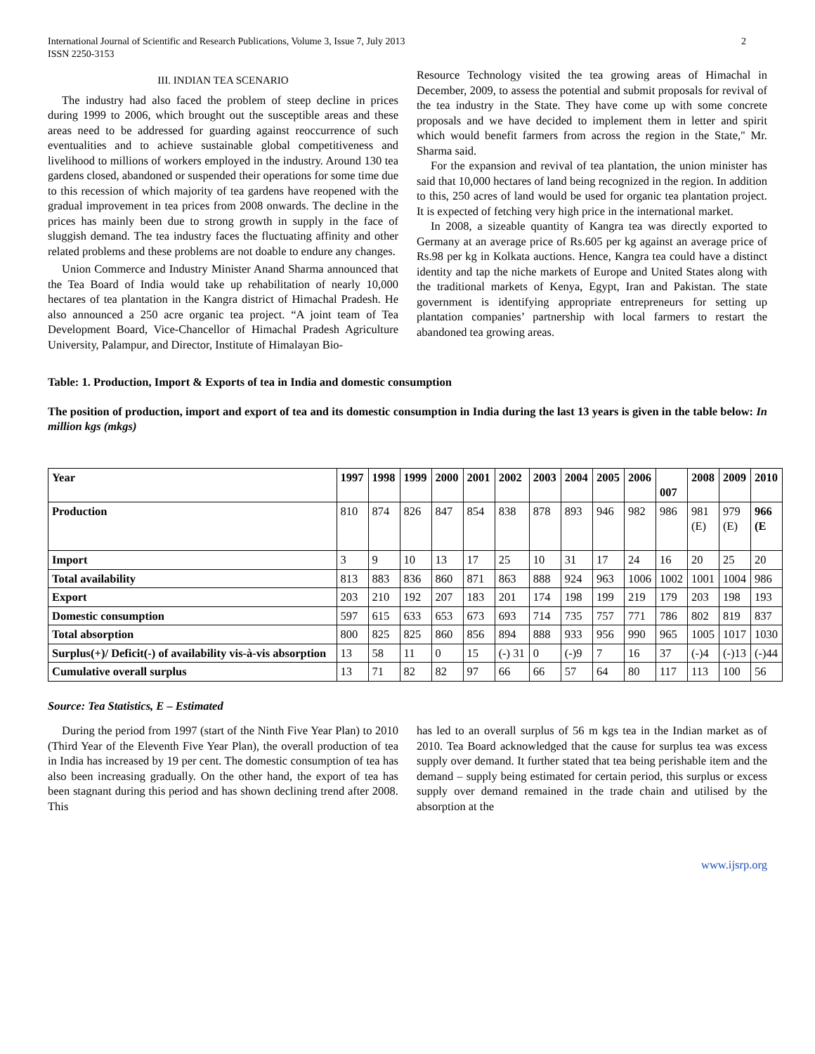International Journal of Scientific and Research Publications, Volume 3, Issue 7, July 2013
ISSN 2250-3153 2
III. INDIAN TEA SCENARIO
The industry had also faced the problem of steep decline in prices during 1999 to 2006, which brought out the susceptible areas and these areas need to be addressed for guarding against reoccurrence of such eventualities and to achieve sustainable global competitiveness and livelihood to millions of workers employed in the industry. Around 130 tea gardens closed, abandoned or suspended their operations for some time due to this recession of which majority of tea gardens have reopened with the gradual improvement in tea prices from 2008 onwards. The decline in the prices has mainly been due to strong growth in supply in the face of sluggish demand. The tea industry faces the fluctuating affinity and other related problems and these problems are not doable to endure any changes.
Union Commerce and Industry Minister Anand Sharma announced that the Tea Board of India would take up rehabilitation of nearly 10,000 hectares of tea plantation in the Kangra district of Himachal Pradesh. He also announced a 250 acre organic tea project. “A joint team of Tea Development Board, Vice-Chancellor of Himachal Pradesh Agriculture University, Palampur, and Director, Institute of Himalayan Bio-
Resource Technology visited the tea growing areas of Himachal in December, 2009, to assess the potential and submit proposals for revival of the tea industry in the State. They have come up with some concrete proposals and we have decided to implement them in letter and spirit which would benefit farmers from across the region in the State," Mr. Sharma said.
For the expansion and revival of tea plantation, the union minister has said that 10,000 hectares of land being recognized in the region. In addition to this, 250 acres of land would be used for organic tea plantation project. It is expected of fetching very high price in the international market.
In 2008, a sizeable quantity of Kangra tea was directly exported to Germany at an average price of Rs.605 per kg against an average price of Rs.98 per kg in Kolkata auctions. Hence, Kangra tea could have a distinct identity and tap the niche markets of Europe and United States along with the traditional markets of Kenya, Egypt, Iran and Pakistan. The state government is identifying appropriate entrepreneurs for setting up plantation companies’ partnership with local farmers to restart the abandoned tea growing areas.
Table: 1. Production, Import & Exports of tea in India and domestic consumption
The position of production, import and export of tea and its domestic consumption in India during the last 13 years is given in the table below: In million kgs (mkgs)
| Year | 1997 | 1998 | 1999 | 2000 | 2001 | 2002 | 2003 | 2004 | 2005 | 2006 | 007 | 2008 | 2009 | 2010 |
| --- | --- | --- | --- | --- | --- | --- | --- | --- | --- | --- | --- | --- | --- | --- |
| Production | 810 | 874 | 826 | 847 | 854 | 838 | 878 | 893 | 946 | 982 | 986 | 981 (E) | 979 (E) | 966 (E |
| Import | 3 | 9 | 10 | 13 | 17 | 25 | 10 | 31 | 17 | 24 | 16 | 20 | 25 | 20 |
| Total availability | 813 | 883 | 836 | 860 | 871 | 863 | 888 | 924 | 963 | 1006 | 1002 | 1001 | 1004 | 986 |
| Export | 203 | 210 | 192 | 207 | 183 | 201 | 174 | 198 | 199 | 219 | 179 | 203 | 198 | 193 |
| Domestic consumption | 597 | 615 | 633 | 653 | 673 | 693 | 714 | 735 | 757 | 771 | 786 | 802 | 819 | 837 |
| Total absorption | 800 | 825 | 825 | 860 | 856 | 894 | 888 | 933 | 956 | 990 | 965 | 1005 | 1017 | 1030 |
| Surplus(+)/ Deficit(-) of availability vis-à-vis absorption | 13 | 58 | 11 | 0 | 15 | (-) 31 | 0 | (-)9 | 7 | 16 | 37 | (-)4 | (-)13 | (-)44 |
| Cumulative overall surplus | 13 | 71 | 82 | 82 | 97 | 66 | 66 | 57 | 64 | 80 | 117 | 113 | 100 | 56 |
Source: Tea Statistics, E – Estimated
During the period from 1997 (start of the Ninth Five Year Plan) to 2010 (Third Year of the Eleventh Five Year Plan), the overall production of tea in India has increased by 19 per cent. The domestic consumption of tea has also been increasing gradually. On the other hand, the export of tea has been stagnant during this period and has shown declining trend after 2008. This
has led to an overall surplus of 56 m kgs tea in the Indian market as of 2010. Tea Board acknowledged that the cause for surplus tea was excess supply over demand. It further stated that tea being perishable item and the demand – supply being estimated for certain period, this surplus or excess supply over demand remained in the trade chain and utilised by the absorption at the
www.ijsrp.org